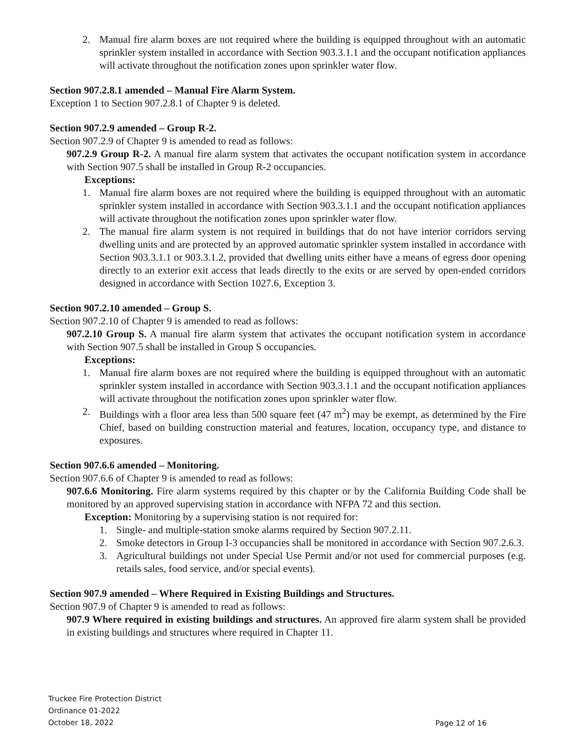2. Manual fire alarm boxes are not required where the building is equipped throughout with an automatic sprinkler system installed in accordance with Section 903.3.1.1 and the occupant notification appliances will activate throughout the notification zones upon sprinkler water flow.
Section 907.2.8.1 amended – Manual Fire Alarm System.
Exception 1 to Section 907.2.8.1 of Chapter 9 is deleted.
Section 907.2.9 amended – Group R-2.
Section 907.2.9 of Chapter 9 is amended to read as follows:
907.2.9 Group R-2. A manual fire alarm system that activates the occupant notification system in accordance with Section 907.5 shall be installed in Group R-2 occupancies.
Exceptions:
1. Manual fire alarm boxes are not required where the building is equipped throughout with an automatic sprinkler system installed in accordance with Section 903.3.1.1 and the occupant notification appliances will activate throughout the notification zones upon sprinkler water flow.
2. The manual fire alarm system is not required in buildings that do not have interior corridors serving dwelling units and are protected by an approved automatic sprinkler system installed in accordance with Section 903.3.1.1 or 903.3.1.2, provided that dwelling units either have a means of egress door opening directly to an exterior exit access that leads directly to the exits or are served by open-ended corridors designed in accordance with Section 1027.6, Exception 3.
Section 907.2.10 amended – Group S.
Section 907.2.10 of Chapter 9 is amended to read as follows:
907.2.10 Group S. A manual fire alarm system that activates the occupant notification system in accordance with Section 907.5 shall be installed in Group S occupancies.
Exceptions:
1. Manual fire alarm boxes are not required where the building is equipped throughout with an automatic sprinkler system installed in accordance with Section 903.3.1.1 and the occupant notification appliances will activate throughout the notification zones upon sprinkler water flow.
2. Buildings with a floor area less than 500 square feet (47 m<sup>2</sup>) may be exempt, as determined by the Fire Chief, based on building construction material and features, location, occupancy type, and distance to exposures.
Section 907.6.6 amended – Monitoring.
Section 907.6.6 of Chapter 9 is amended to read as follows:
907.6.6 Monitoring. Fire alarm systems required by this chapter or by the California Building Code shall be monitored by an approved supervising station in accordance with NFPA 72 and this section.
Exception: Monitoring by a supervising station is not required for:
1. Single- and multiple-station smoke alarms required by Section 907.2.11.
2. Smoke detectors in Group I-3 occupancies shall be monitored in accordance with Section 907.2.6.3.
3. Agricultural buildings not under Special Use Permit and/or not used for commercial purposes (e.g. retails sales, food service, and/or special events).
Section 907.9 amended – Where Required in Existing Buildings and Structures.
Section 907.9 of Chapter 9 is amended to read as follows:
907.9 Where required in existing buildings and structures. An approved fire alarm system shall be provided in existing buildings and structures where required in Chapter 11.
Truckee Fire Protection District
Ordinance 01-2022
October 18, 2022
Page 12 of 16